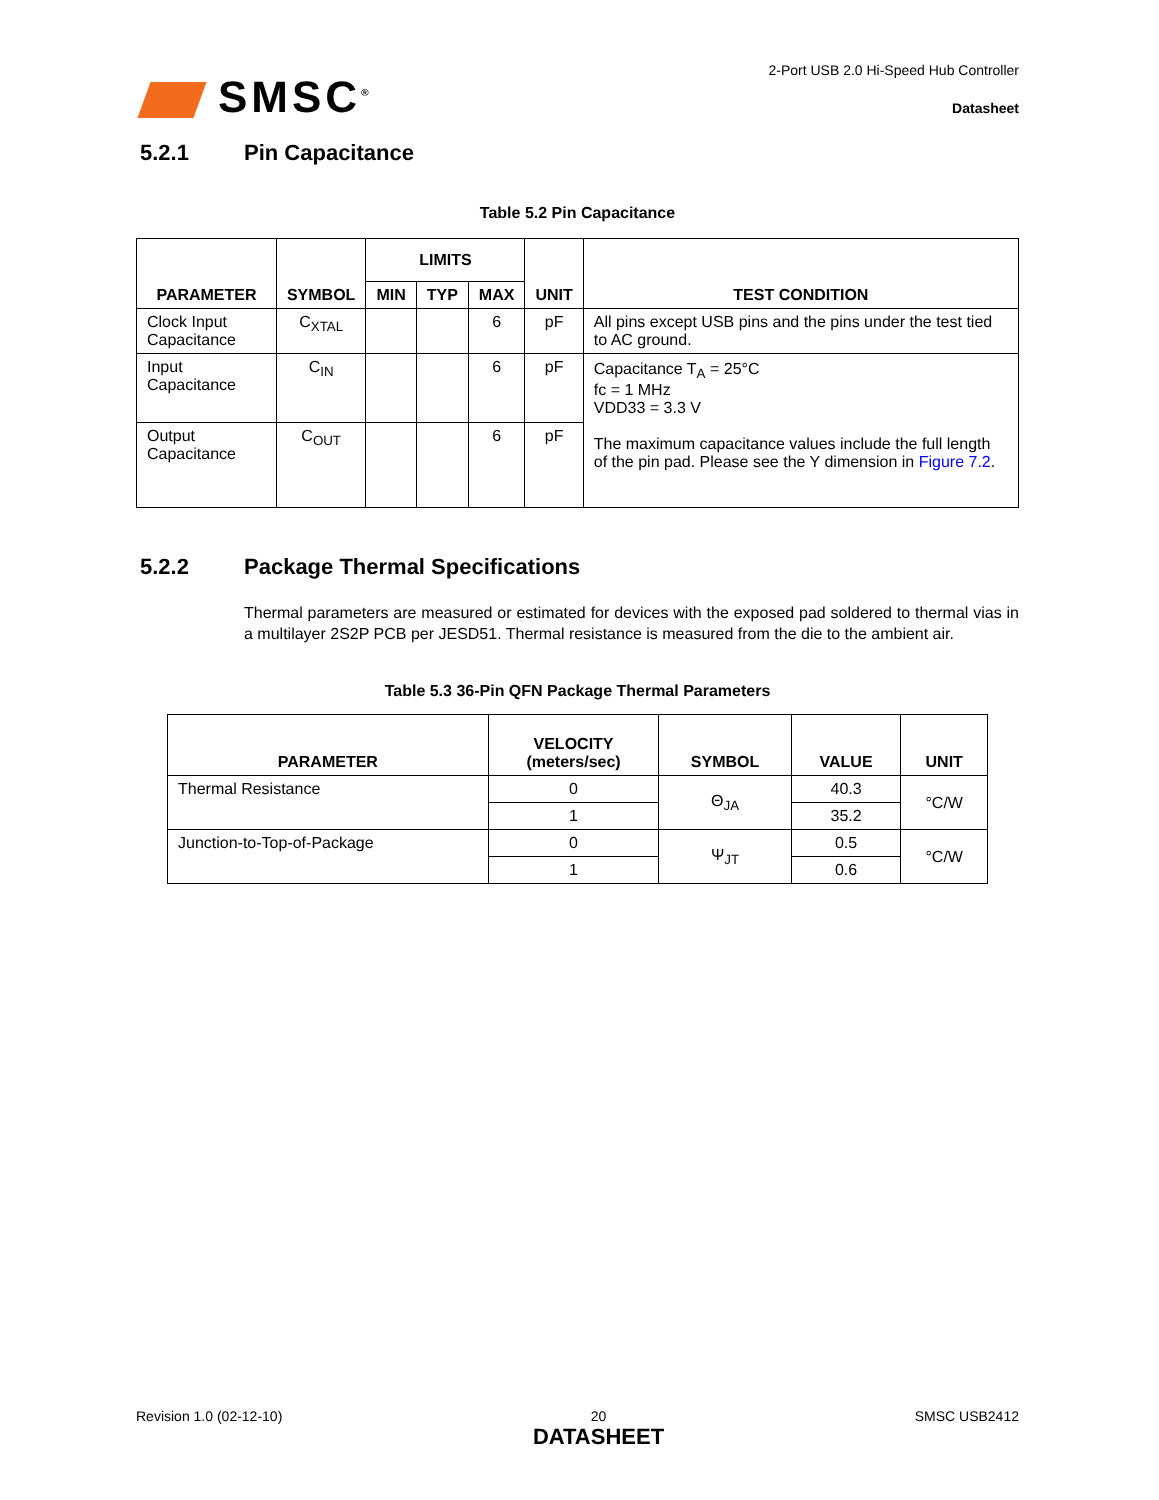SMSC<sup>®</sup>
2-Port USB 2.0 Hi-Speed Hub Controller
Datasheet
5.2.1 Pin Capacitance
Table 5.2 Pin Capacitance
| PARAMETER | SYMBOL | LIMITS | | | UNIT | TEST CONDITION |
| --- | --- | --- | --- | --- | --- | --- |
| | | MIN | TYP | MAX | | |
| Clock Input Capacitance | C<sub>XTAL</sub> | | | 6 | pF | All pins except USB pins and the pins under the test tied to AC ground. |
| Input Capacitance | C<sub>IN</sub> | | | 6 | pF | Capacitance T<sub>A</sub> = 25°C fc = 1 MHz VDD33 = 3.3 V The maximum capacitance values include the full length of the pin pad. Please see the Y dimension in Figure 7.2 . |
| Output Capacitance | C<sub>OUT</sub> | | | 6 | pF | |
5.2.2 Package Thermal Specifications
Thermal parameters are measured or estimated for devices with the exposed pad soldered to thermal vias in a multilayer 2S2P PCB per JESD51. Thermal resistance is measured from the die to the ambient air.
Table 5.3 36-Pin QFN Package Thermal Parameters
| PARAMETER | VELOCITY (meters/sec) | SYMBOL | VALUE | UNIT |
| --- | --- | --- | --- | --- |
| Thermal Resistance | 0 | Θ<sub>JA</sub> | 40.3 | °C/W |
| | 1 | | 35.2 | |
| Junction-to-Top-of-Package | 0 | Ψ<sub>JT</sub> | 0.5 | °C/W |
| | 1 | | 0.6 | |
Revision 1.0 (02-12-10) 20
DATASHEET SMSC USB2412